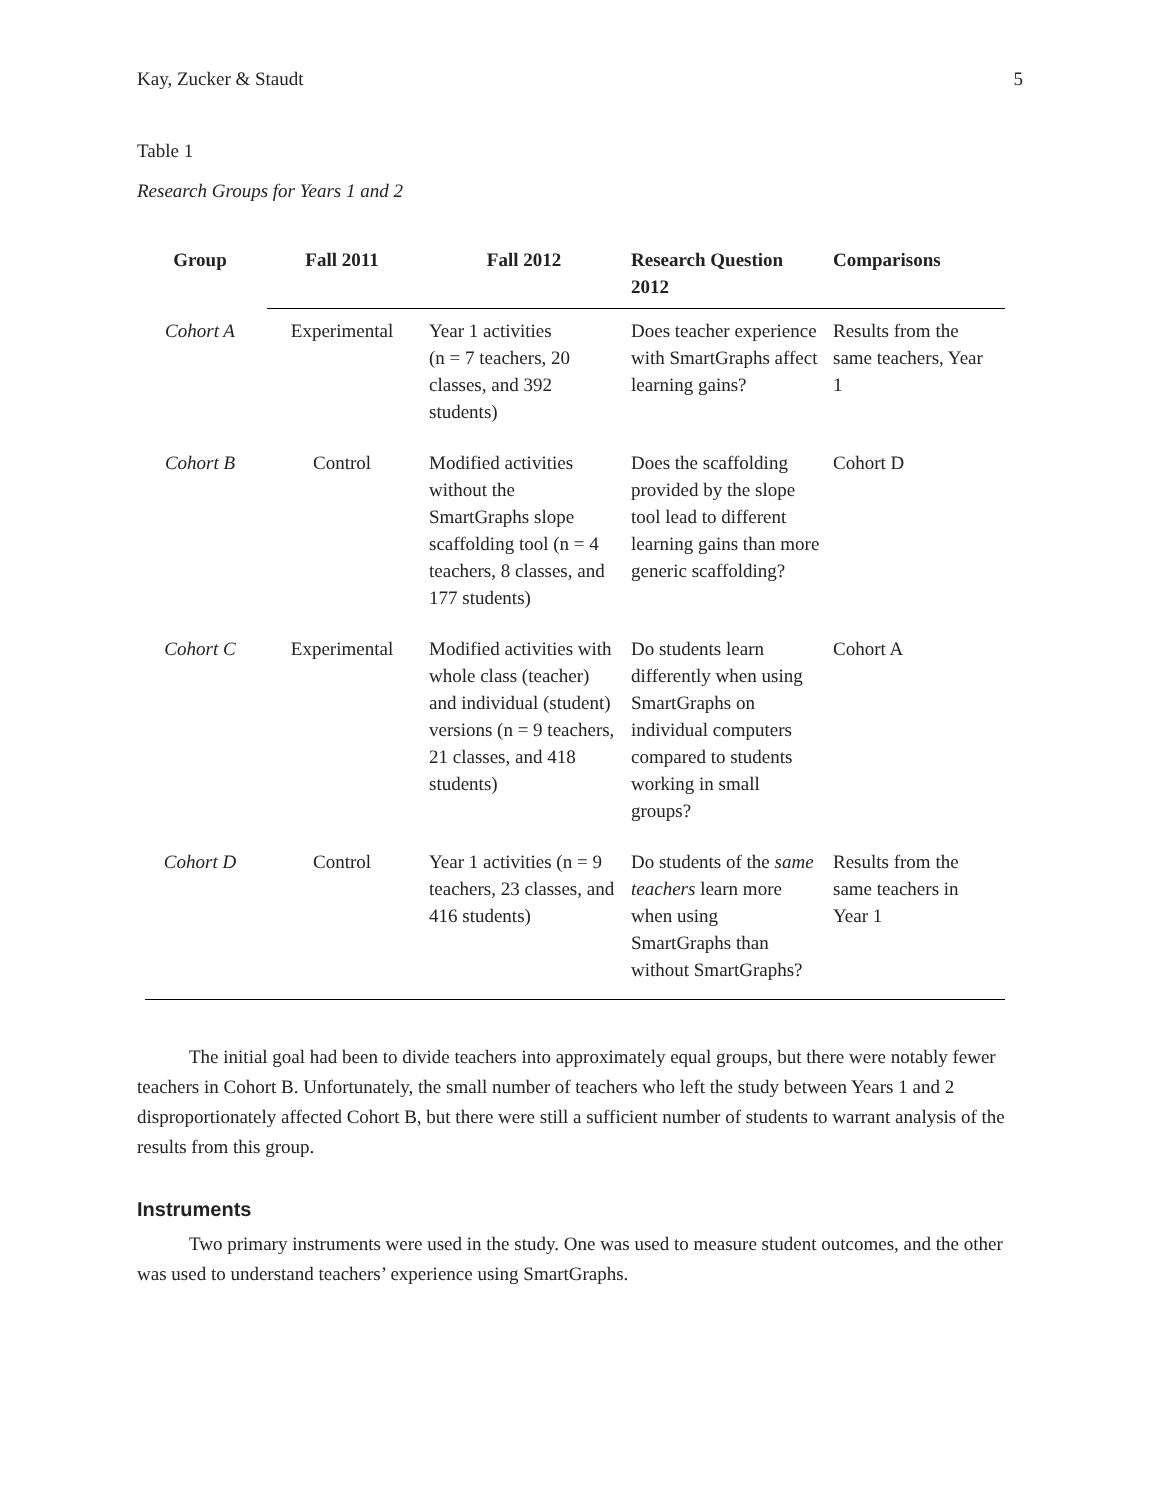Kay, Zucker & Staudt 5
Table 1
Research Groups for Years 1 and 2
| Group | Fall 2011 | Fall 2012 | Research Question 2012 | Comparisons |
| --- | --- | --- | --- | --- |
| Cohort A | Experimental | Year 1 activities (n = 7 teachers, 20 classes, and 392 students) | Does teacher experience with SmartGraphs affect learning gains? | Results from the same teachers, Year 1 |
| Cohort B | Control | Modified activities without the SmartGraphs slope scaffolding tool (n = 4 teachers, 8 classes, and 177 students) | Does the scaffolding provided by the slope tool lead to different learning gains than more generic scaffolding? | Cohort D |
| Cohort C | Experimental | Modified activities with whole class (teacher) and individual (student) versions (n = 9 teachers, 21 classes, and 418 students) | Do students learn differently when using SmartGraphs on individual computers compared to students working in small groups? | Cohort A |
| Cohort D | Control | Year 1 activities (n = 9 teachers, 23 classes, and 416 students) | Do students of the same teachers learn more when using SmartGraphs than without SmartGraphs? | Results from the same teachers in Year 1 |
The initial goal had been to divide teachers into approximately equal groups, but there were notably fewer teachers in Cohort B. Unfortunately, the small number of teachers who left the study between Years 1 and 2 disproportionately affected Cohort B, but there were still a sufficient number of students to warrant analysis of the results from this group.
Instruments
Two primary instruments were used in the study. One was used to measure student outcomes, and the other was used to understand teachers’ experience using SmartGraphs.